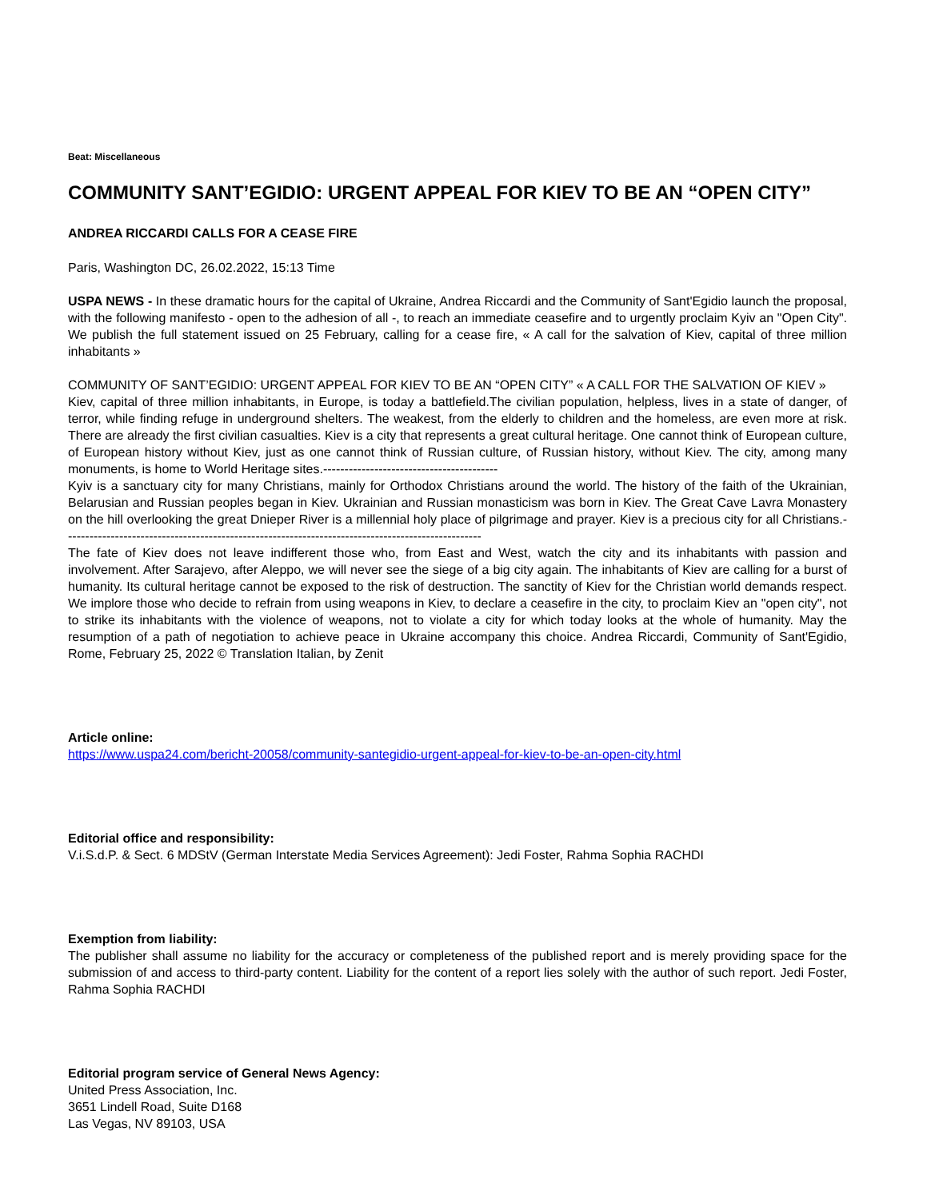Beat: Miscellaneous
COMMUNITY SANT’EGIDIO: URGENT APPEAL FOR KIEV TO BE AN “OPEN CITY”
ANDREA RICCARDI CALLS FOR A CEASE FIRE
Paris, Washington DC, 26.02.2022, 15:13 Time
USPA NEWS - In these dramatic hours for the capital of Ukraine, Andrea Riccardi and the Community of Sant'Egidio launch the proposal, with the following manifesto - open to the adhesion of all -, to reach an immediate ceasefire and to urgently proclaim Kyiv an "Open City". We publish the full statement issued on 25 February, calling for a cease fire, « A call for the salvation of Kiev, capital of three million inhabitants »
COMMUNITY OF SANT’EGIDIO: URGENT APPEAL FOR KIEV TO BE AN “OPEN CITY” « A CALL FOR THE SALVATION OF KIEV »
Kiev, capital of three million inhabitants, in Europe, is today a battlefield.The civilian population, helpless, lives in a state of danger, of terror, while finding refuge in underground shelters. The weakest, from the elderly to children and the homeless, are even more at risk. There are already the first civilian casualties. Kiev is a city that represents a great cultural heritage. One cannot think of European culture, of European history without Kiev, just as one cannot think of Russian culture, of Russian history, without Kiev. The city, among many monuments, is home to World Heritage sites.-----------------------------------------
Kyiv is a sanctuary city for many Christians, mainly for Orthodox Christians around the world. The history of the faith of the Ukrainian, Belarusian and Russian peoples began in Kiev. Ukrainian and Russian monasticism was born in Kiev. The Great Cave Lavra Monastery on the hill overlooking the great Dnieper River is a millennial holy place of pilgrimage and prayer. Kiev is a precious city for all Christians.--------------------------------------------------------------------------------------------------
The fate of Kiev does not leave indifferent those who, from East and West, watch the city and its inhabitants with passion and involvement. After Sarajevo, after Aleppo, we will never see the siege of a big city again. The inhabitants of Kiev are calling for a burst of humanity. Its cultural heritage cannot be exposed to the risk of destruction. The sanctity of Kiev for the Christian world demands respect. We implore those who decide to refrain from using weapons in Kiev, to declare a ceasefire in the city, to proclaim Kiev an "open city", not to strike its inhabitants with the violence of weapons, not to violate a city for which today looks at the whole of humanity. May the resumption of a path of negotiation to achieve peace in Ukraine accompany this choice. Andrea Riccardi, Community of Sant'Egidio, Rome, February 25, 2022 © Translation Italian, by Zenit
Article online:
https://www.uspa24.com/bericht-20058/community-santegidio-urgent-appeal-for-kiev-to-be-an-open-city.html
Editorial office and responsibility:
V.i.S.d.P. & Sect. 6 MDStV (German Interstate Media Services Agreement): Jedi Foster, Rahma Sophia RACHDI
Exemption from liability:
The publisher shall assume no liability for the accuracy or completeness of the published report and is merely providing space for the submission of and access to third-party content. Liability for the content of a report lies solely with the author of such report. Jedi Foster, Rahma Sophia RACHDI
Editorial program service of General News Agency:
United Press Association, Inc.
3651 Lindell Road, Suite D168
Las Vegas, NV 89103, USA